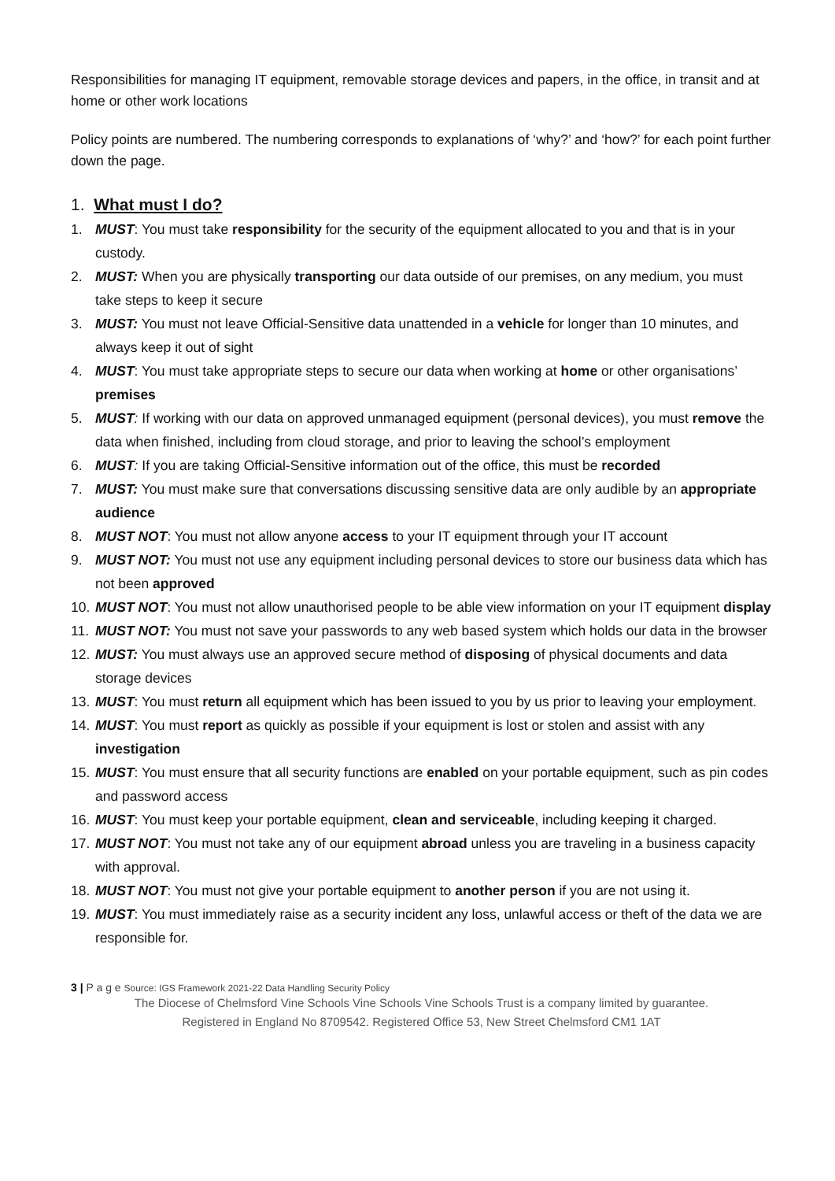Responsibilities for managing IT equipment, removable storage devices and papers, in the office, in transit and at home or other work locations
Policy points are numbered. The numbering corresponds to explanations of ‘why?’ and ‘how?’ for each point further down the page.
1. What must I do?
1. MUST: You must take responsibility for the security of the equipment allocated to you and that is in your custody.
2. MUST: When you are physically transporting our data outside of our premises, on any medium, you must take steps to keep it secure
3. MUST: You must not leave Official-Sensitive data unattended in a vehicle for longer than 10 minutes, and always keep it out of sight
4. MUST: You must take appropriate steps to secure our data when working at home or other organisations’ premises
5. MUST: If working with our data on approved unmanaged equipment (personal devices), you must remove the data when finished, including from cloud storage, and prior to leaving the school’s employment
6. MUST: If you are taking Official-Sensitive information out of the office, this must be recorded
7. MUST: You must make sure that conversations discussing sensitive data are only audible by an appropriate audience
8. MUST NOT: You must not allow anyone access to your IT equipment through your IT account
9. MUST NOT: You must not use any equipment including personal devices to store our business data which has not been approved
10. MUST NOT: You must not allow unauthorised people to be able view information on your IT equipment display
11. MUST NOT: You must not save your passwords to any web based system which holds our data in the browser
12. MUST: You must always use an approved secure method of disposing of physical documents and data storage devices
13. MUST: You must return all equipment which has been issued to you by us prior to leaving your employment.
14. MUST: You must report as quickly as possible if your equipment is lost or stolen and assist with any investigation
15. MUST: You must ensure that all security functions are enabled on your portable equipment, such as pin codes and password access
16. MUST: You must keep your portable equipment, clean and serviceable, including keeping it charged.
17. MUST NOT: You must not take any of our equipment abroad unless you are traveling in a business capacity with approval.
18. MUST NOT: You must not give your portable equipment to another person if you are not using it.
19. MUST: You must immediately raise as a security incident any loss, unlawful access or theft of the data we are responsible for.
3 | P a g e Source: IGS Framework 2021-22 Data Handling Security Policy
The Diocese of Chelmsford Vine Schools Vine Schools Vine Schools Trust is a company limited by guarantee.
Registered in England No 8709542. Registered Office 53, New Street Chelmsford CM1 1AT